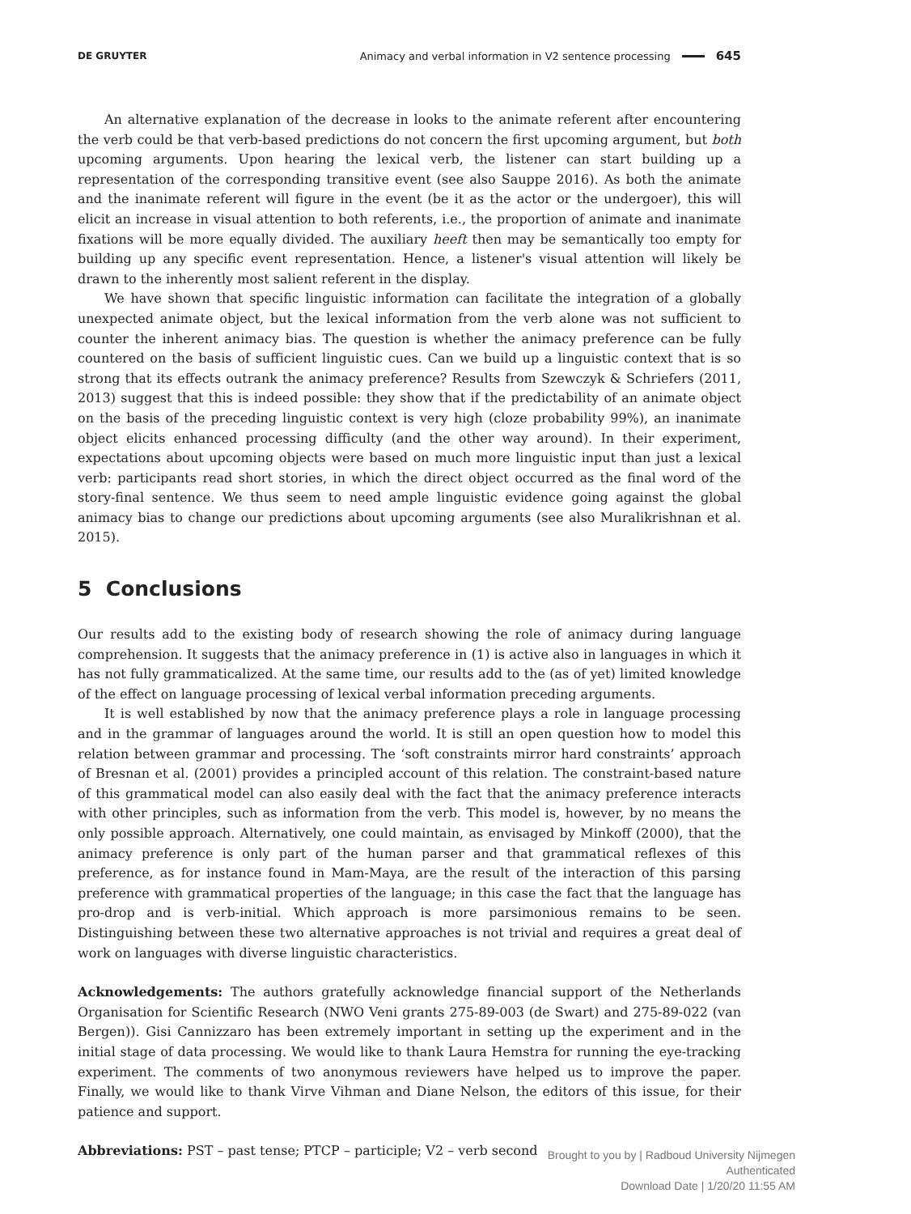DE GRUYTER Animacy and verbal information in V2 sentence processing 645
An alternative explanation of the decrease in looks to the animate referent after encountering the verb could be that verb-based predictions do not concern the first upcoming argument, but both upcoming arguments. Upon hearing the lexical verb, the listener can start building up a representation of the corresponding transitive event (see also Sauppe 2016). As both the animate and the inanimate referent will figure in the event (be it as the actor or the undergoer), this will elicit an increase in visual attention to both referents, i.e., the proportion of animate and inanimate fixations will be more equally divided. The auxiliary heeft then may be semantically too empty for building up any specific event representation. Hence, a listener's visual attention will likely be drawn to the inherently most salient referent in the display.
We have shown that specific linguistic information can facilitate the integration of a globally unexpected animate object, but the lexical information from the verb alone was not sufficient to counter the inherent animacy bias. The question is whether the animacy preference can be fully countered on the basis of sufficient linguistic cues. Can we build up a linguistic context that is so strong that its effects outrank the animacy preference? Results from Szewczyk & Schriefers (2011, 2013) suggest that this is indeed possible: they show that if the predictability of an animate object on the basis of the preceding linguistic context is very high (cloze probability 99%), an inanimate object elicits enhanced processing difficulty (and the other way around). In their experiment, expectations about upcoming objects were based on much more linguistic input than just a lexical verb: participants read short stories, in which the direct object occurred as the final word of the story-final sentence. We thus seem to need ample linguistic evidence going against the global animacy bias to change our predictions about upcoming arguments (see also Muralikrishnan et al. 2015).
5 Conclusions
Our results add to the existing body of research showing the role of animacy during language comprehension. It suggests that the animacy preference in (1) is active also in languages in which it has not fully grammaticalized. At the same time, our results add to the (as of yet) limited knowledge of the effect on language processing of lexical verbal information preceding arguments.
It is well established by now that the animacy preference plays a role in language processing and in the grammar of languages around the world. It is still an open question how to model this relation between grammar and processing. The ‘soft constraints mirror hard constraints’ approach of Bresnan et al. (2001) provides a principled account of this relation. The constraint-based nature of this grammatical model can also easily deal with the fact that the animacy preference interacts with other principles, such as information from the verb. This model is, however, by no means the only possible approach. Alternatively, one could maintain, as envisaged by Minkoff (2000), that the animacy preference is only part of the human parser and that grammatical reflexes of this preference, as for instance found in Mam-Maya, are the result of the interaction of this parsing preference with grammatical properties of the language; in this case the fact that the language has pro-drop and is verb-initial. Which approach is more parsimonious remains to be seen. Distinguishing between these two alternative approaches is not trivial and requires a great deal of work on languages with diverse linguistic characteristics.
Acknowledgements: The authors gratefully acknowledge financial support of the Netherlands Organisation for Scientific Research (NWO Veni grants 275-89-003 (de Swart) and 275-89-022 (van Bergen)). Gisi Cannizzaro has been extremely important in setting up the experiment and in the initial stage of data processing. We would like to thank Laura Hemstra for running the eye-tracking experiment. The comments of two anonymous reviewers have helped us to improve the paper. Finally, we would like to thank Virve Vihman and Diane Nelson, the editors of this issue, for their patience and support.
Abbreviations: PST – past tense; PTCP – participle; V2 – verb second
Brought to you by | Radboud University Nijmegen
Authenticated
Download Date | 1/20/20 11:55 AM